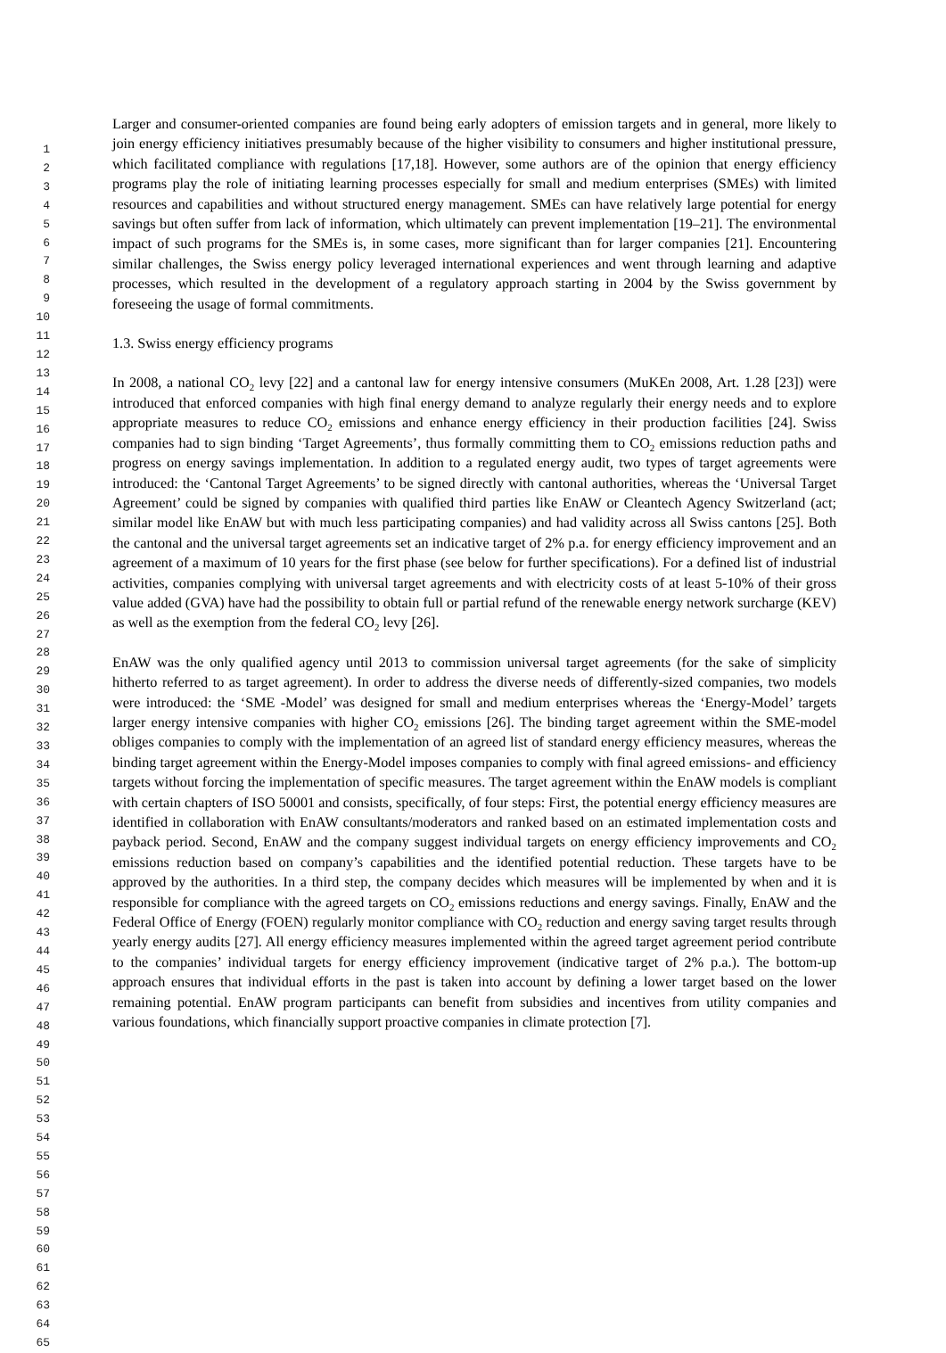1
2
3
4
5
6
7
8
9
10
11
12
13
14
15
16
17
18
19
20
21
22
23
24
25
26
27
28
29
30
31
32
33
34
35
36
37
38
39
40
41
42
43
44
45
46
47
48
49
50
51
52
53
54
55
56
57
58
59
60
61
62
63
64
65
Larger and consumer-oriented companies are found being early adopters of emission targets and in general, more likely to join energy efficiency initiatives presumably because of the higher visibility to consumers and higher institutional pressure, which facilitated compliance with regulations [17,18]. However, some authors are of the opinion that energy efficiency programs play the role of initiating learning processes especially for small and medium enterprises (SMEs) with limited resources and capabilities and without structured energy management. SMEs can have relatively large potential for energy savings but often suffer from lack of information, which ultimately can prevent implementation [19–21]. The environmental impact of such programs for the SMEs is, in some cases, more significant than for larger companies [21]. Encountering similar challenges, the Swiss energy policy leveraged international experiences and went through learning and adaptive processes, which resulted in the development of a regulatory approach starting in 2004 by the Swiss government by foreseeing the usage of formal commitments.
1.3. Swiss energy efficiency programs
In 2008, a national CO<sub>2</sub> levy [22] and a cantonal law for energy intensive consumers (MuKEn 2008, Art. 1.28 [23]) were introduced that enforced companies with high final energy demand to analyze regularly their energy needs and to explore appropriate measures to reduce CO<sub>2</sub> emissions and enhance energy efficiency in their production facilities [24]. Swiss companies had to sign binding ‘Target Agreements’, thus formally committing them to CO<sub>2</sub> emissions reduction paths and progress on energy savings implementation. In addition to a regulated energy audit, two types of target agreements were introduced: the ‘Cantonal Target Agreements’ to be signed directly with cantonal authorities, whereas the ‘Universal Target Agreement’ could be signed by companies with qualified third parties like EnAW or Cleantech Agency Switzerland (act; similar model like EnAW but with much less participating companies) and had validity across all Swiss cantons [25]. Both the cantonal and the universal target agreements set an indicative target of 2% p.a. for energy efficiency improvement and an agreement of a maximum of 10 years for the first phase (see below for further specifications). For a defined list of industrial activities, companies complying with universal target agreements and with electricity costs of at least 5-10% of their gross value added (GVA) have had the possibility to obtain full or partial refund of the renewable energy network surcharge (KEV) as well as the exemption from the federal CO<sub>2</sub> levy [26].
EnAW was the only qualified agency until 2013 to commission universal target agreements (for the sake of simplicity hitherto referred to as target agreement). In order to address the diverse needs of differently-sized companies, two models were introduced: the ‘SME -Model’ was designed for small and medium enterprises whereas the ‘Energy-Model’ targets larger energy intensive companies with higher CO<sub>2</sub> emissions [26]. The binding target agreement within the SME-model obliges companies to comply with the implementation of an agreed list of standard energy efficiency measures, whereas the binding target agreement within the Energy-Model imposes companies to comply with final agreed emissions- and efficiency targets without forcing the implementation of specific measures. The target agreement within the EnAW models is compliant with certain chapters of ISO 50001 and consists, specifically, of four steps: First, the potential energy efficiency measures are identified in collaboration with EnAW consultants/moderators and ranked based on an estimated implementation costs and payback period. Second, EnAW and the company suggest individual targets on energy efficiency improvements and CO<sub>2</sub> emissions reduction based on company’s capabilities and the identified potential reduction. These targets have to be approved by the authorities. In a third step, the company decides which measures will be implemented by when and it is responsible for compliance with the agreed targets on CO<sub>2</sub> emissions reductions and energy savings. Finally, EnAW and the Federal Office of Energy (FOEN) regularly monitor compliance with CO<sub>2</sub> reduction and energy saving target results through yearly energy audits [27]. All energy efficiency measures implemented within the agreed target agreement period contribute to the companies’ individual targets for energy efficiency improvement (indicative target of 2% p.a.). The bottom-up approach ensures that individual efforts in the past is taken into account by defining a lower target based on the lower remaining potential. EnAW program participants can benefit from subsidies and incentives from utility companies and various foundations, which financially support proactive companies in climate protection [7].